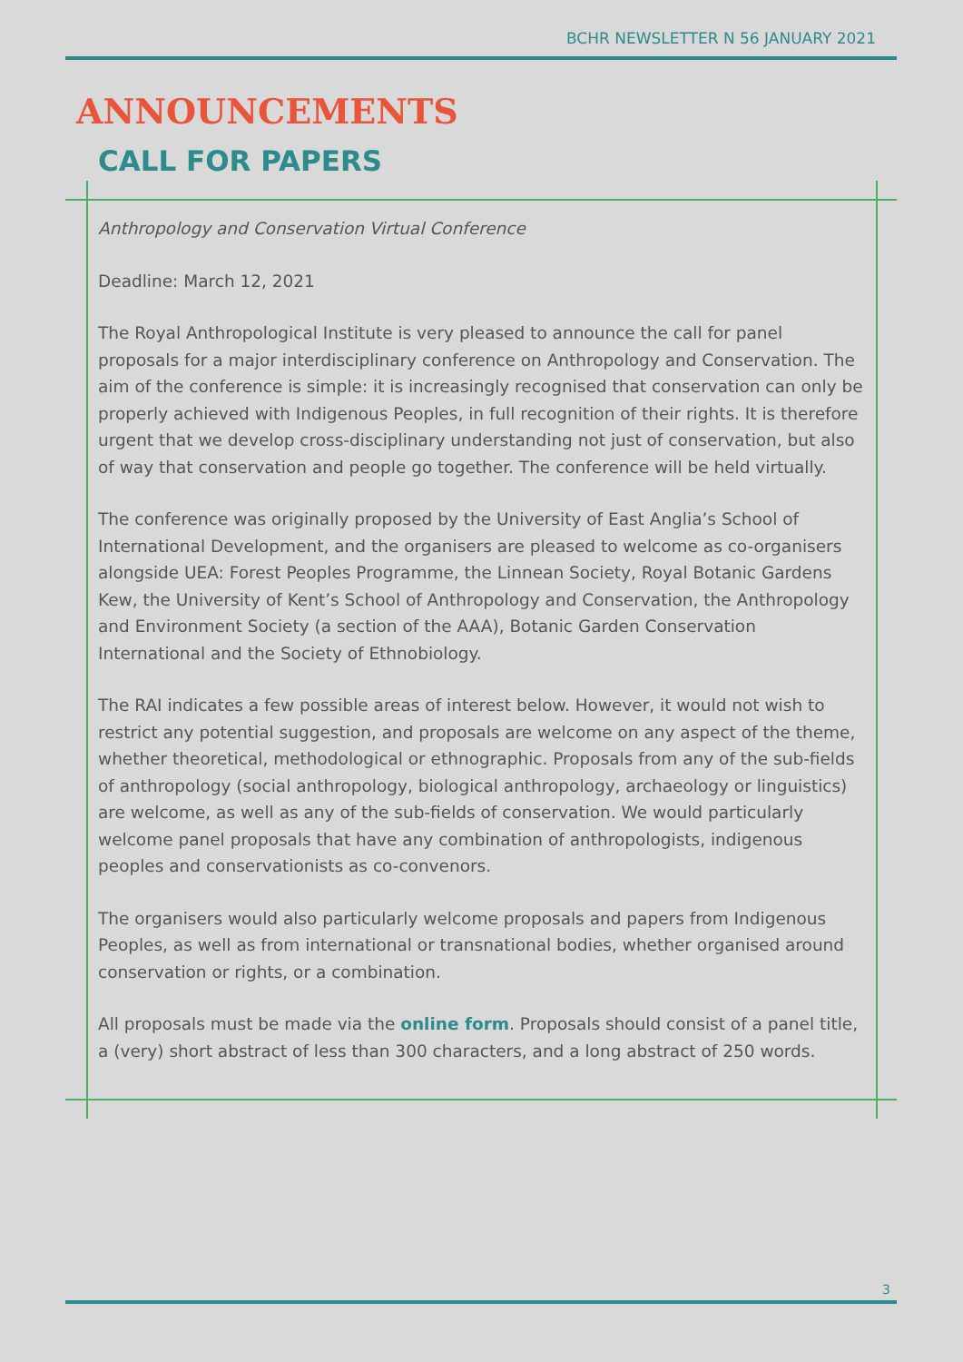BCHR NEWSLETTER N 56 JANUARY 2021
ANNOUNCEMENTS
CALL FOR PAPERS
Anthropology and Conservation Virtual Conference
Deadline: March 12, 2021
The Royal Anthropological Institute is very pleased to announce the call for panel proposals for a major interdisciplinary conference on Anthropology and Conservation. The aim of the conference is simple: it is increasingly recognised that conservation can only be properly achieved with Indigenous Peoples, in full recognition of their rights. It is therefore urgent that we develop cross-disciplinary understanding not just of conservation, but also of way that conservation and people go together. The conference will be held virtually.
The conference was originally proposed by the University of East Anglia’s School of International Development, and the organisers are pleased to welcome as co-organisers alongside UEA: Forest Peoples Programme, the Linnean Society, Royal Botanic Gardens Kew, the University of Kent’s School of Anthropology and Conservation, the Anthropology and Environment Society (a section of the AAA), Botanic Garden Conservation International and the Society of Ethnobiology.
The RAI indicates a few possible areas of interest below. However, it would not wish to restrict any potential suggestion, and proposals are welcome on any aspect of the theme, whether theoretical, methodological or ethnographic. Proposals from any of the sub-fields of anthropology (social anthropology, biological anthropology, archaeology or linguistics) are welcome, as well as any of the sub-fields of conservation. We would particularly welcome panel proposals that have any combination of anthropologists, indigenous peoples and conservationists as co-convenors.
The organisers would also particularly welcome proposals and papers from Indigenous Peoples, as well as from international or transnational bodies, whether organised around conservation or rights, or a combination.
All proposals must be made via the online form. Proposals should consist of a panel title, a (very) short abstract of less than 300 characters, and a long abstract of 250 words.
3